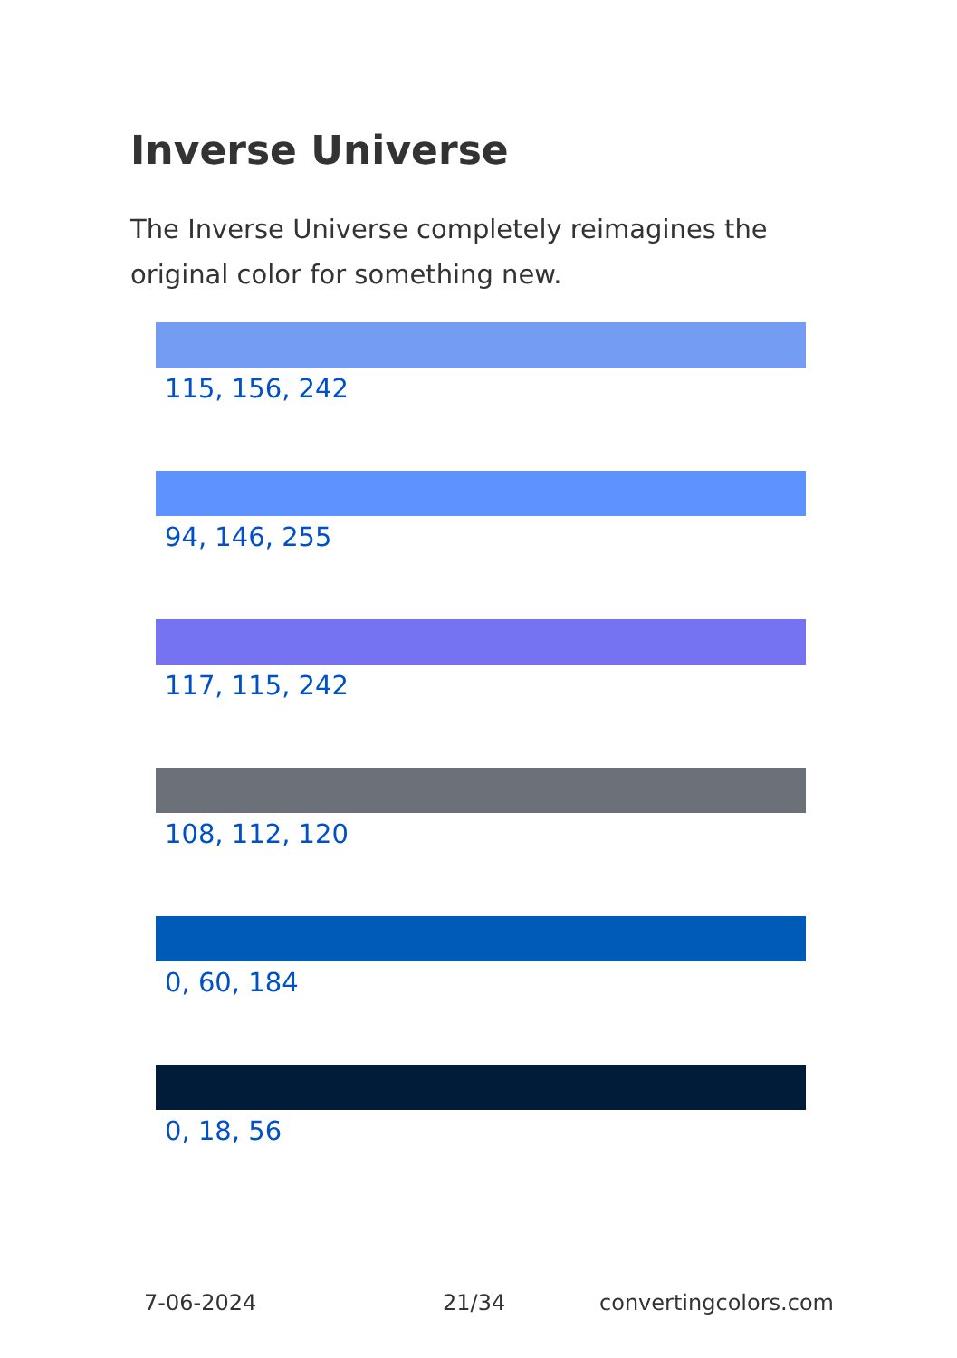Inverse Universe
The Inverse Universe completely reimagines the original color for something new.
115, 156, 242
94, 146, 255
117, 115, 242
108, 112, 120
0, 60, 184
0, 18, 56
7-06-2024 21/34 convertingcolors.com